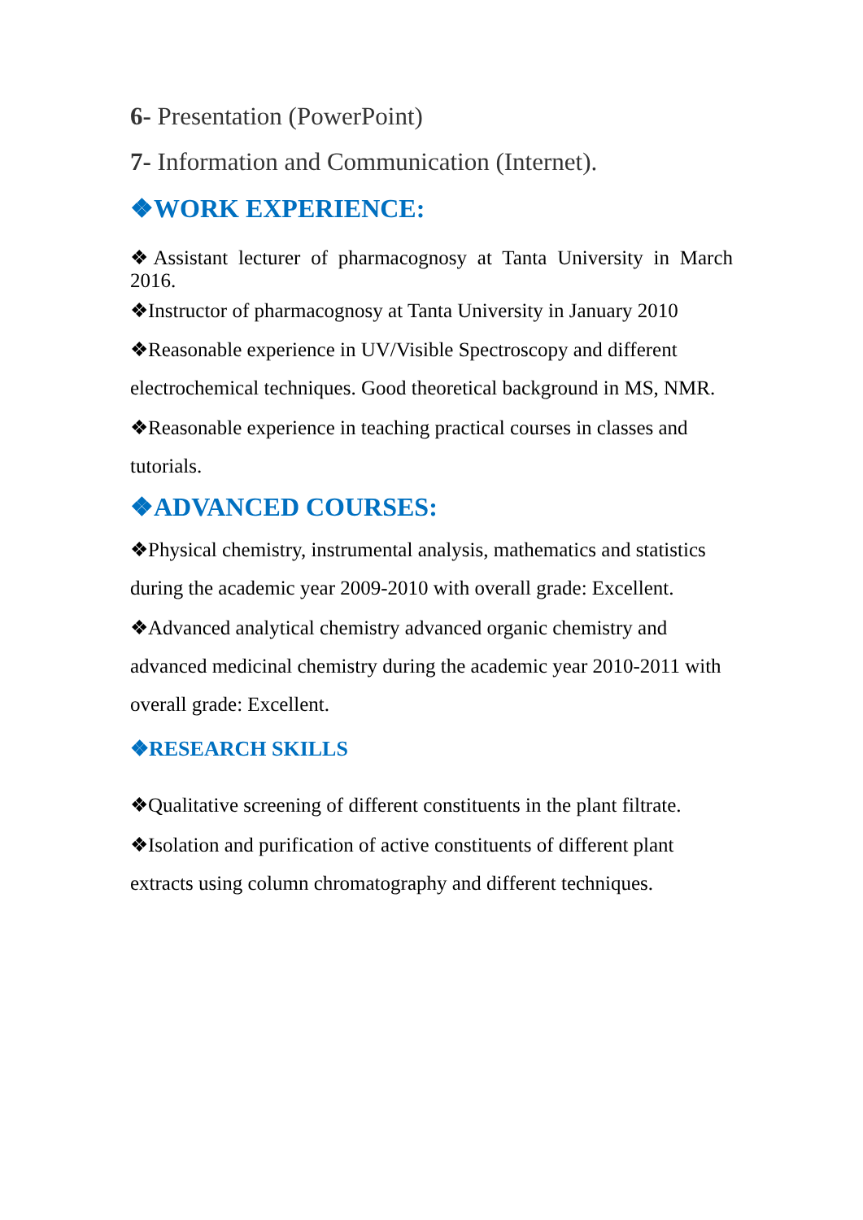6- Presentation (PowerPoint)
7- Information and Communication (Internet).
❖WORK EXPERIENCE:
❖Assistant lecturer of pharmacognosy at Tanta University in March 2016.
❖Instructor of pharmacognosy at Tanta University in January 2010
❖Reasonable experience in UV/Visible Spectroscopy and different electrochemical techniques. Good theoretical background in MS, NMR.
❖Reasonable experience in teaching practical courses in classes and tutorials.
❖ADVANCED COURSES:
❖Physical chemistry, instrumental analysis, mathematics and statistics during the academic year 2009-2010 with overall grade: Excellent.
❖Advanced analytical chemistry advanced organic chemistry and advanced medicinal chemistry during the academic year 2010-2011 with overall grade: Excellent.
❖RESEARCH SKILLS
❖Qualitative screening of different constituents in the plant filtrate.
❖Isolation and purification of active constituents of different plant extracts using column chromatography and different techniques.